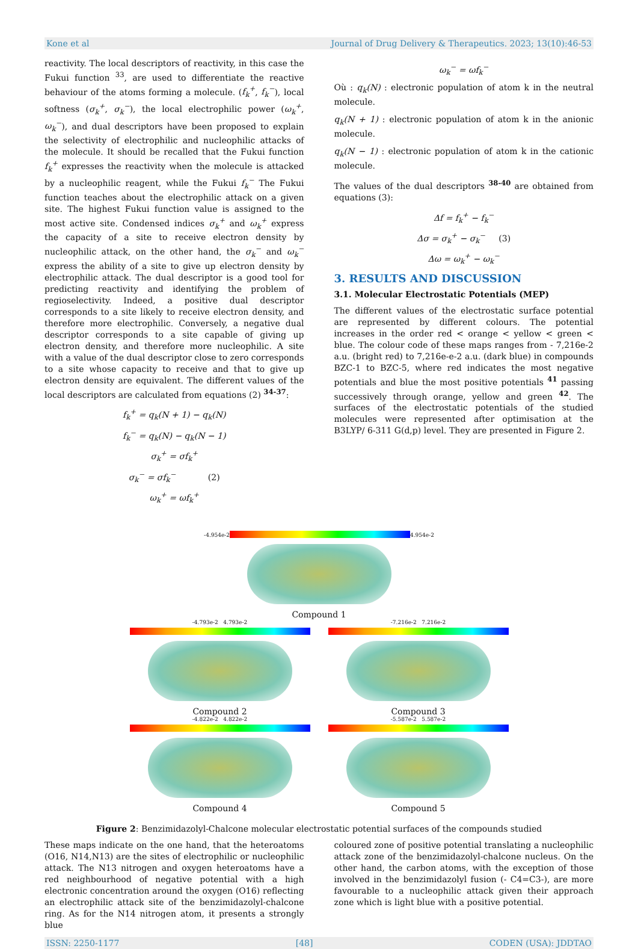Kone et al Journal of Drug Delivery & Therapeutics. 2023; 13(10):46-53
reactivity. The local descriptors of reactivity, in this case the Fukui function <sup>33</sup>, are used to differentiate the reactive behaviour of the atoms forming a molecule. (f<sub>k</sub><sup>+</sup>, f<sub>k</sub><sup>−</sup>), local softness (σ<sub>k</sub><sup>+</sup>, σ<sub>k</sub><sup>−</sup>), the local electrophilic power (ω<sub>k</sub><sup>+</sup>, ω<sub>k</sub><sup>−</sup>), and dual descriptors have been proposed to explain the selectivity of electrophilic and nucleophilic attacks of the molecule. It should be recalled that the Fukui function f<sub>k</sub><sup>+</sup> expresses the reactivity when the molecule is attacked by a nucleophilic reagent, while the Fukui f<sub>k</sub><sup>−</sup> The Fukui function teaches about the electrophilic attack on a given site. The highest Fukui function value is assigned to the most active site. Condensed indices σ<sub>k</sub><sup>+</sup> and ω<sub>k</sub><sup>+</sup> express the capacity of a site to receive electron density by nucleophilic attack, on the other hand, the σ<sub>k</sub><sup>−</sup> and ω<sub>k</sub><sup>−</sup> express the ability of a site to give up electron density by electrophilic attack. The dual descriptor is a good tool for predicting reactivity and identifying the problem of regioselectivity. Indeed, a positive dual descriptor corresponds to a site likely to receive electron density, and therefore more electrophilic. Conversely, a negative dual descriptor corresponds to a site capable of giving up electron density, and therefore more nucleophilic. A site with a value of the dual descriptor close to zero corresponds to a site whose capacity to receive and that to give up electron density are equivalent. The different values of the local descriptors are calculated from equations (2) <sup>34-37</sup>:
f<sub>k</sub><sup>+</sup> = q<sub>k</sub>(N + 1) − q<sub>k</sub>(N)
f<sub>k</sub><sup>−</sup> = q<sub>k</sub>(N) − q<sub>k</sub>(N − 1)
σ<sub>k</sub><sup>+</sup> = σf<sub>k</sub><sup>+</sup>
σ<sub>k</sub><sup>−</sup> = σf<sub>k</sub><sup>−</sup> (2)
ω<sub>k</sub><sup>+</sup> = ωf<sub>k</sub><sup>+</sup>
ω<sub>k</sub><sup>−</sup> = ωf<sub>k</sub><sup>−</sup>
Où : q<sub>k</sub>(N) : electronic population of atom k in the neutral molecule.
q<sub>k</sub>(N + 1) : electronic population of atom k in the anionic molecule.
q<sub>k</sub>(N − 1) : electronic population of atom k in the cationic molecule.
The values of the dual descriptors <sup>38-40</sup> are obtained from equations (3):
Δf = f<sub>k</sub><sup>+</sup> − f<sub>k</sub><sup>−</sup>
Δσ = σ<sub>k</sub><sup>+</sup> − σ<sub>k</sub><sup>−</sup> (3)
Δω = ω<sub>k</sub><sup>+</sup> − ω<sub>k</sub><sup>−</sup>
3. RESULTS AND DISCUSSION
3.1. Molecular Electrostatic Potentials (MEP)
The different values of the electrostatic surface potential are represented by different colours. The potential increases in the order red < orange < yellow < green < blue. The colour code of these maps ranges from - 7,216e-2 a.u. (bright red) to 7,216e-e-2 a.u. (dark blue) in compounds BZC-1 to BZC-5, where red indicates the most negative potentials and blue the most positive potentials <sup>41</sup> passing successively through orange, yellow and green <sup>42</sup>. The surfaces of the electrostatic potentials of the studied molecules were represented after optimisation at the B3LYP/ 6-311 G(d,p) level. They are presented in Figure 2.
-4.954e-2
4.954e-2
Compound 1
-4.793e-2 4.793e-2
Compound 2
-7.216e-2 7.216e-2
Compound 3
-4.822e-2 4.822e-2
Compound 4
-5.587e-2 5.587e-2
Compound 5
Figure 2: Benzimidazolyl-Chalcone molecular electrostatic potential surfaces of the compounds studied
These maps indicate on the one hand, that the heteroatoms (O16, N14,N13) are the sites of electrophilic or nucleophilic attack. The N13 nitrogen and oxygen heteroatoms have a red neighbourhood of negative potential with a high electronic concentration around the oxygen (O16) reflecting an electrophilic attack site of the benzimidazolyl-chalcone ring. As for the N14 nitrogen atom, it presents a strongly blue
coloured zone of positive potential translating a nucleophilic attack zone of the benzimidazolyl-chalcone nucleus. On the other hand, the carbon atoms, with the exception of those involved in the benzimidazolyl fusion (- C4=C3-), are more favourable to a nucleophilic attack given their approach zone which is light blue with a positive potential.
ISSN: 2250-1177 [48] CODEN (USA): JDDTAO